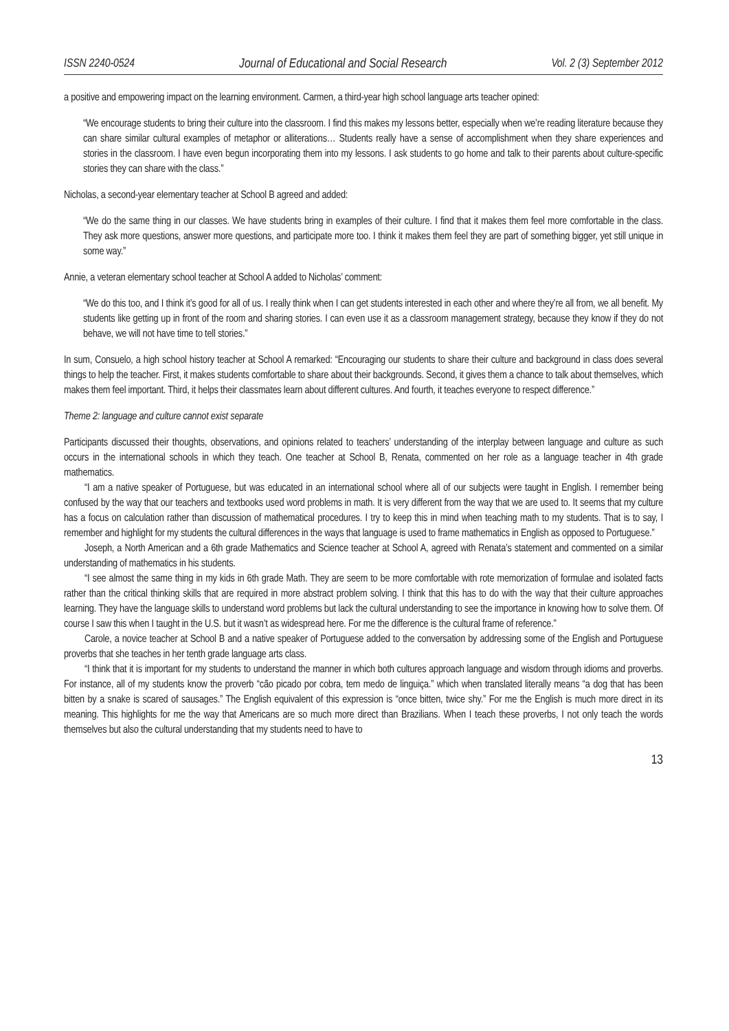ISSN 2240-0524 Journal of Educational and Social Research Vol. 2 (3) September 2012
a positive and empowering impact on the learning environment. Carmen, a third-year high school language arts teacher opined:
“We encourage students to bring their culture into the classroom. I find this makes my lessons better, especially when we’re reading literature because they can share similar cultural examples of metaphor or alliterations… Students really have a sense of accomplishment when they share experiences and stories in the classroom. I have even begun incorporating them into my lessons. I ask students to go home and talk to their parents about culture-specific stories they can share with the class.”
Nicholas, a second-year elementary teacher at School B agreed and added:
“We do the same thing in our classes. We have students bring in examples of their culture. I find that it makes them feel more comfortable in the class. They ask more questions, answer more questions, and participate more too. I think it makes them feel they are part of something bigger, yet still unique in some way.”
Annie, a veteran elementary school teacher at School A added to Nicholas’ comment:
“We do this too, and I think it’s good for all of us. I really think when I can get students interested in each other and where they’re all from, we all benefit. My students like getting up in front of the room and sharing stories. I can even use it as a classroom management strategy, because they know if they do not behave, we will not have time to tell stories.”
In sum, Consuelo, a high school history teacher at School A remarked: “Encouraging our students to share their culture and background in class does several things to help the teacher. First, it makes students comfortable to share about their backgrounds. Second, it gives them a chance to talk about themselves, which makes them feel important. Third, it helps their classmates learn about different cultures. And fourth, it teaches everyone to respect difference.”
Theme 2: language and culture cannot exist separate
Participants discussed their thoughts, observations, and opinions related to teachers’ understanding of the interplay between language and culture as such occurs in the international schools in which they teach. One teacher at School B, Renata, commented on her role as a language teacher in 4th grade mathematics.
“I am a native speaker of Portuguese, but was educated in an international school where all of our subjects were taught in English. I remember being confused by the way that our teachers and textbooks used word problems in math. It is very different from the way that we are used to. It seems that my culture has a focus on calculation rather than discussion of mathematical procedures. I try to keep this in mind when teaching math to my students. That is to say, I remember and highlight for my students the cultural differences in the ways that language is used to frame mathematics in English as opposed to Portuguese.”
Joseph, a North American and a 6th grade Mathematics and Science teacher at School A, agreed with Renata’s statement and commented on a similar understanding of mathematics in his students.
“I see almost the same thing in my kids in 6th grade Math. They are seem to be more comfortable with rote memorization of formulae and isolated facts rather than the critical thinking skills that are required in more abstract problem solving. I think that this has to do with the way that their culture approaches learning. They have the language skills to understand word problems but lack the cultural understanding to see the importance in knowing how to solve them. Of course I saw this when I taught in the U.S. but it wasn’t as widespread here. For me the difference is the cultural frame of reference.”
Carole, a novice teacher at School B and a native speaker of Portuguese added to the conversation by addressing some of the English and Portuguese proverbs that she teaches in her tenth grade language arts class.
“I think that it is important for my students to understand the manner in which both cultures approach language and wisdom through idioms and proverbs. For instance, all of my students know the proverb “cão picado por cobra, tem medo de linguiça.” which when translated literally means “a dog that has been bitten by a snake is scared of sausages.” The English equivalent of this expression is “once bitten, twice shy.” For me the English is much more direct in its meaning. This highlights for me the way that Americans are so much more direct than Brazilians. When I teach these proverbs, I not only teach the words themselves but also the cultural understanding that my students need to have to
13